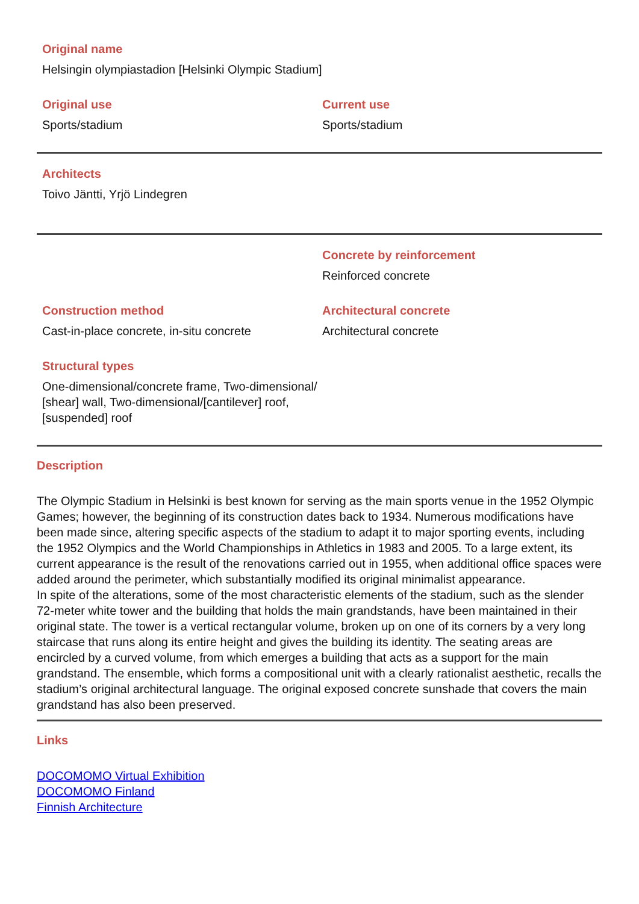Original name
Helsingin olympiastadion [Helsinki Olympic Stadium]
Original use
Sports/stadium
Current use
Sports/stadium
Architects
Toivo Jäntti, Yrjö Lindegren
Concrete by reinforcement
Reinforced concrete
Construction method
Cast-in-place concrete, in-situ concrete
Architectural concrete
Architectural concrete
Structural types
One-dimensional/concrete frame, Two-dimensional/ [shear] wall, Two-dimensional/[cantilever] roof, [suspended] roof
Description
The Olympic Stadium in Helsinki is best known for serving as the main sports venue in the 1952 Olympic Games; however, the beginning of its construction dates back to 1934. Numerous modifications have been made since, altering specific aspects of the stadium to adapt it to major sporting events, including the 1952 Olympics and the World Championships in Athletics in 1983 and 2005. To a large extent, its current appearance is the result of the renovations carried out in 1955, when additional office spaces were added around the perimeter, which substantially modified its original minimalist appearance.
In spite of the alterations, some of the most characteristic elements of the stadium, such as the slender 72-meter white tower and the building that holds the main grandstands, have been maintained in their original state. The tower is a vertical rectangular volume, broken up on one of its corners by a very long staircase that runs along its entire height and gives the building its identity. The seating areas are encircled by a curved volume, from which emerges a building that acts as a support for the main grandstand. The ensemble, which forms a compositional unit with a clearly rationalist aesthetic, recalls the stadium’s original architectural language. The original exposed concrete sunshade that covers the main grandstand has also been preserved.
Links
DOCOMOMO Virtual Exhibition
DOCOMOMO Finland
Finnish Architecture